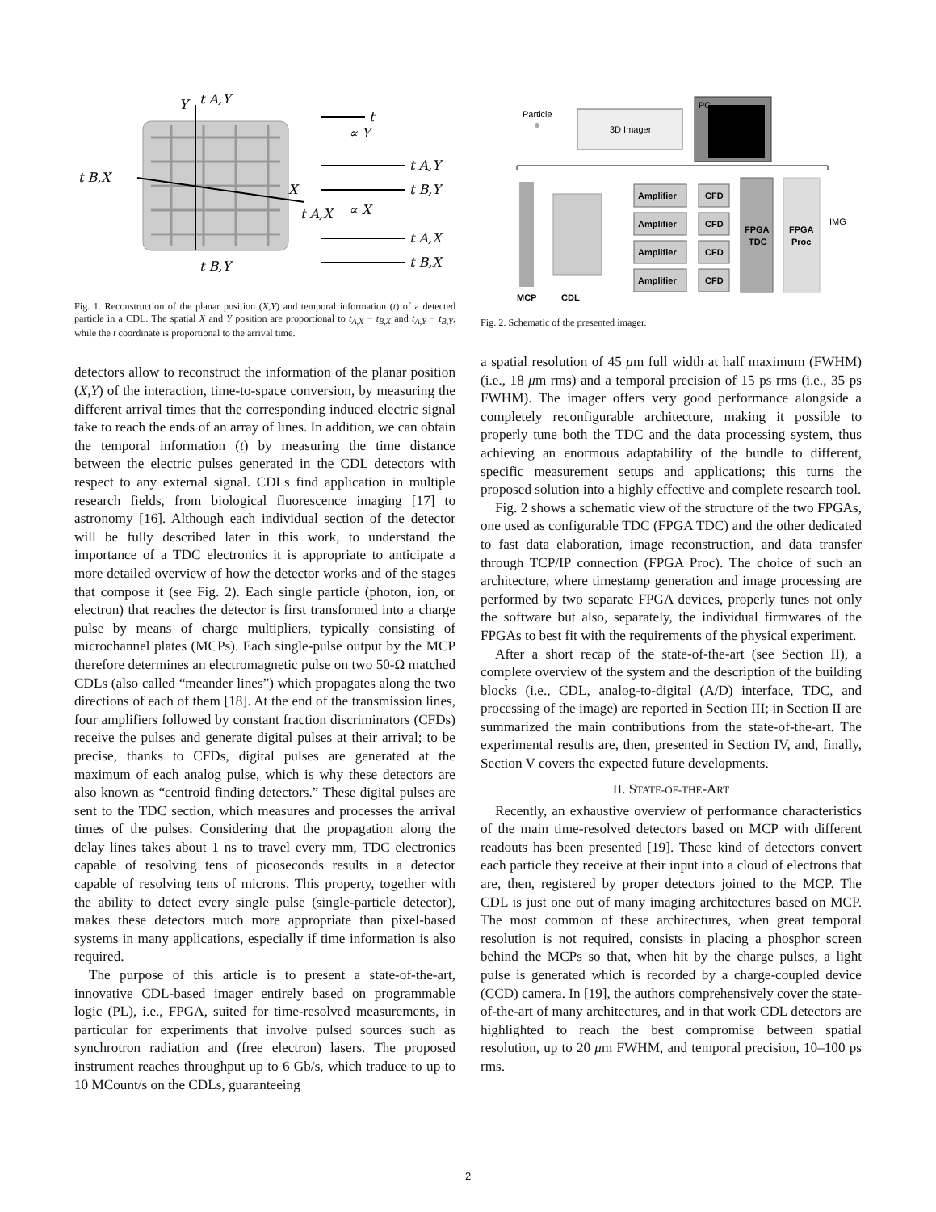Y
t A,Y
t B,X
X
t A,X
t B,Y
t
∝ Y
∝ X
t A,Y
t B,Y
t A,X
t B,X
Fig. 1. Reconstruction of the planar position (X,Y) and temporal information (t) of a detected particle in a CDL. The spatial X and Y position are proportional to t<sub>A,X</sub> − t<sub>B,X</sub> and t<sub>A,Y</sub> − t<sub>B,Y</sub>, while the t coordinate is proportional to the arrival time.
detectors allow to reconstruct the information of the planar position (X,Y) of the interaction, time-to-space conversion, by measuring the different arrival times that the corresponding induced electric signal take to reach the ends of an array of lines. In addition, we can obtain the temporal information (t) by measuring the time distance between the electric pulses generated in the CDL detectors with respect to any external signal. CDLs find application in multiple research fields, from biological fluorescence imaging [17] to astronomy [16]. Although each individual section of the detector will be fully described later in this work, to understand the importance of a TDC electronics it is appropriate to anticipate a more detailed overview of how the detector works and of the stages that compose it (see Fig. 2). Each single particle (photon, ion, or electron) that reaches the detector is first transformed into a charge pulse by means of charge multipliers, typically consisting of microchannel plates (MCPs). Each single-pulse output by the MCP therefore determines an electromagnetic pulse on two 50-Ω matched CDLs (also called “meander lines”) which propagates along the two directions of each of them [18]. At the end of the transmission lines, four amplifiers followed by constant fraction discriminators (CFDs) receive the pulses and generate digital pulses at their arrival; to be precise, thanks to CFDs, digital pulses are generated at the maximum of each analog pulse, which is why these detectors are also known as “centroid finding detectors.” These digital pulses are sent to the TDC section, which measures and processes the arrival times of the pulses. Considering that the propagation along the delay lines takes about 1 ns to travel every mm, TDC electronics capable of resolving tens of picoseconds results in a detector capable of resolving tens of microns. This property, together with the ability to detect every single pulse (single-particle detector), makes these detectors much more appropriate than pixel-based systems in many applications, especially if time information is also required.
The purpose of this article is to present a state-of-the-art, innovative CDL-based imager entirely based on programmable logic (PL), i.e., FPGA, suited for time-resolved measurements, in particular for experiments that involve pulsed sources such as synchrotron radiation and (free electron) lasers. The proposed instrument reaches throughput up to 6 Gb/s, which traduce to up to 10 MCount/s on the CDLs, guaranteeing
Particle
3D Imager
PC
MCP
CDL
Amplifier
CFD
Amplifier
CFD
Amplifier
CFD
Amplifier
CFD
FPGA
TDC
FPGA
Proc
IMG
Fig. 2. Schematic of the presented imager.
a spatial resolution of 45 μm full width at half maximum (FWHM) (i.e., 18 μm rms) and a temporal precision of 15 ps rms (i.e., 35 ps FWHM). The imager offers very good performance alongside a completely reconfigurable architecture, making it possible to properly tune both the TDC and the data processing system, thus achieving an enormous adaptability of the bundle to different, specific measurement setups and applications; this turns the proposed solution into a highly effective and complete research tool.
Fig. 2 shows a schematic view of the structure of the two FPGAs, one used as configurable TDC (FPGA TDC) and the other dedicated to fast data elaboration, image reconstruction, and data transfer through TCP/IP connection (FPGA Proc). The choice of such an architecture, where timestamp generation and image processing are performed by two separate FPGA devices, properly tunes not only the software but also, separately, the individual firmwares of the FPGAs to best fit with the requirements of the physical experiment.
After a short recap of the state-of-the-art (see Section II), a complete overview of the system and the description of the building blocks (i.e., CDL, analog-to-digital (A/D) interface, TDC, and processing of the image) are reported in Section III; in Section II are summarized the main contributions from the state-of-the-art. The experimental results are, then, presented in Section IV, and, finally, Section V covers the expected future developments.
II. STATE-OF-THE-ART
Recently, an exhaustive overview of performance characteristics of the main time-resolved detectors based on MCP with different readouts has been presented [19]. These kind of detectors convert each particle they receive at their input into a cloud of electrons that are, then, registered by proper detectors joined to the MCP. The CDL is just one out of many imaging architectures based on MCP. The most common of these architectures, when great temporal resolution is not required, consists in placing a phosphor screen behind the MCPs so that, when hit by the charge pulses, a light pulse is generated which is recorded by a charge-coupled device (CCD) camera. In [19], the authors comprehensively cover the state-of-the-art of many architectures, and in that work CDL detectors are highlighted to reach the best compromise between spatial resolution, up to 20 μm FWHM, and temporal precision, 10–100 ps rms.
2